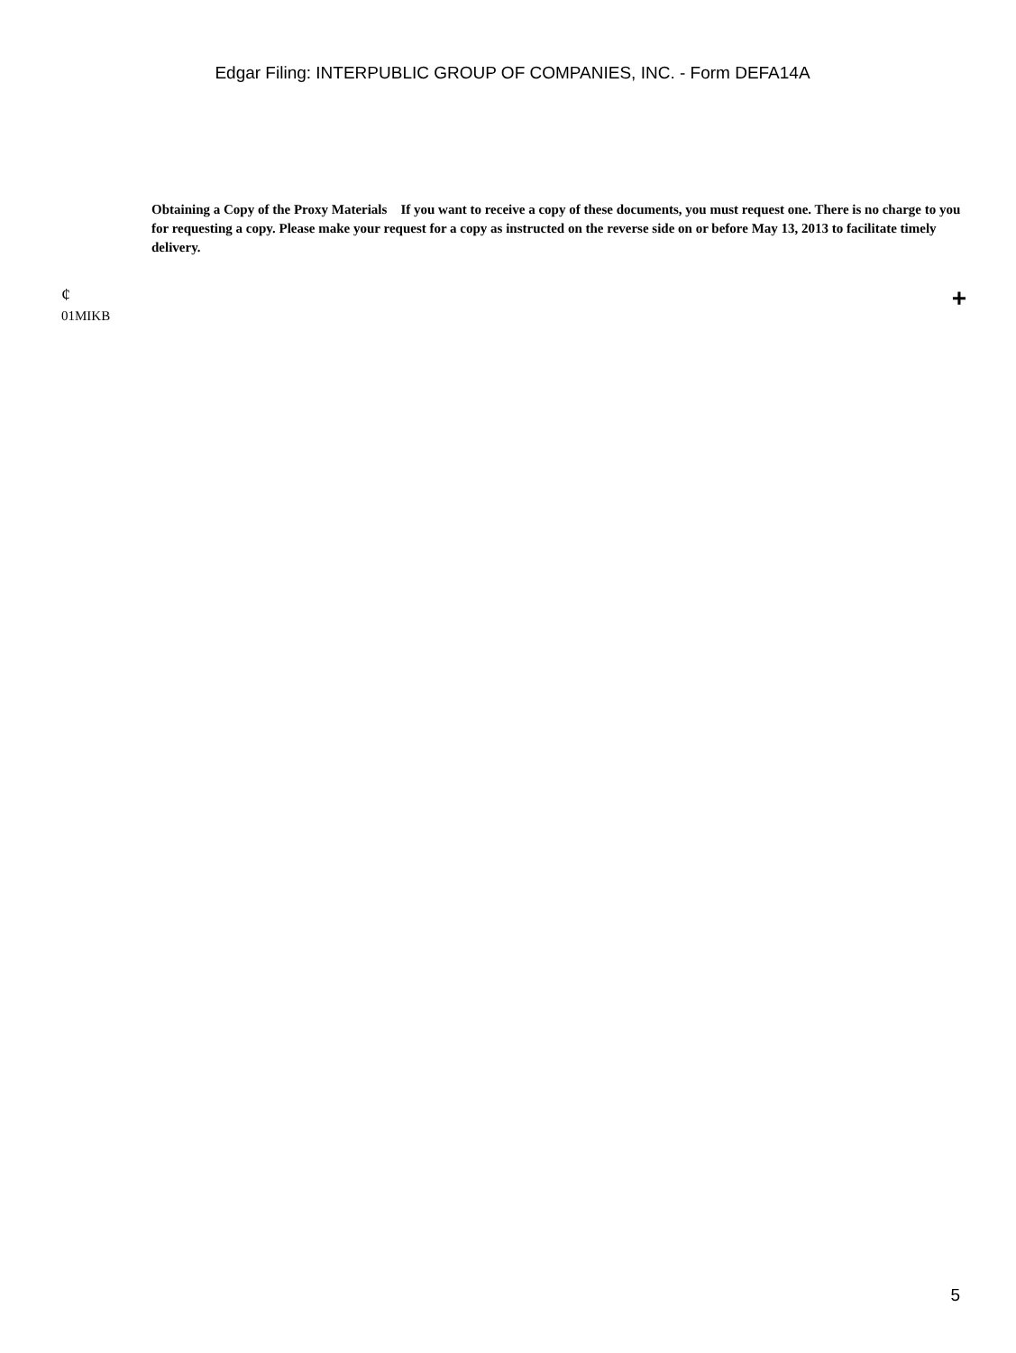Edgar Filing: INTERPUBLIC GROUP OF COMPANIES, INC. - Form DEFA14A
Obtaining a Copy of the Proxy Materials If you want to receive a copy of these documents, you must request one. There is no charge to you for requesting a copy. Please make your request for a copy as instructed on the reverse side on or before May 13, 2013 to facilitate timely delivery.
¢
01MIKB
+
5